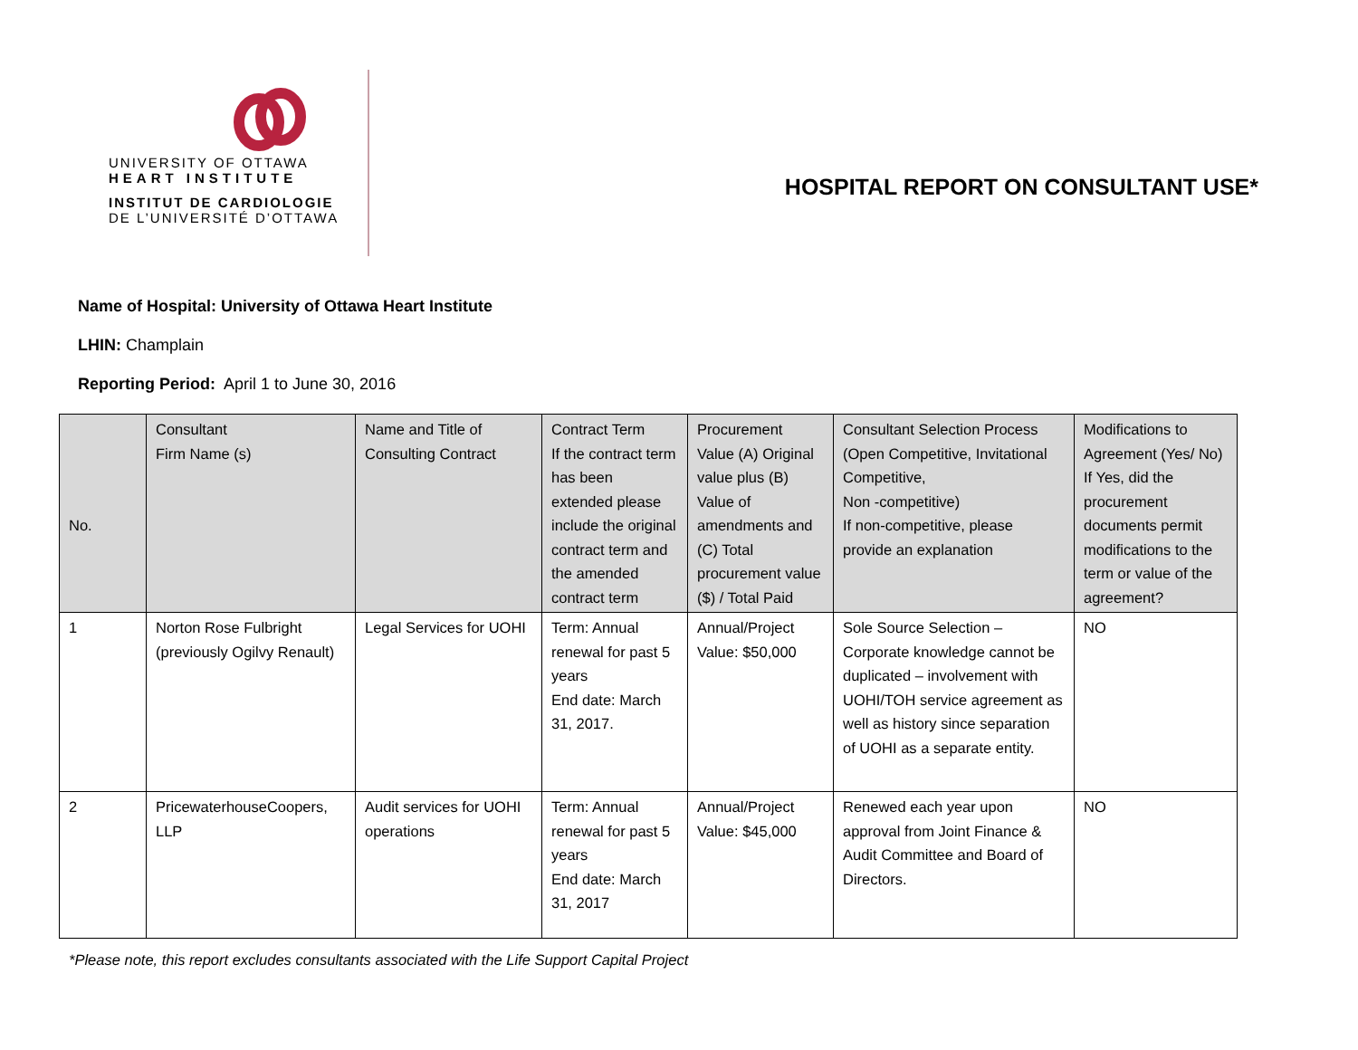UNIVERSITY OF OTTAWA
HEART INSTITUTE
INSTITUT DE CARDIOLOGIE
DE L’UNIVERSITÉ D’OTTAWA
HOSPITAL REPORT ON CONSULTANT USE*
Name of Hospital: University of Ottawa Heart Institute
LHIN: Champlain
Reporting Period: April 1 to June 30, 2016
| No. | Consultant Firm Name (s) | Name and Title of Consulting Contract | Contract Term If the contract term has been extended please include the original contract term and the amended contract term | Procurement Value (A) Original value plus (B) Value of amendments and (C) Total procurement value ($) / Total Paid | Consultant Selection Process (Open Competitive, Invitational Competitive, Non -competitive) If non-competitive, please provide an explanation | Modifications to Agreement (Yes/ No) If Yes, did the procurement documents permit modifications to the term or value of the agreement? |
| --- | --- | --- | --- | --- | --- | --- |
| 1 | Norton Rose Fulbright (previously Ogilvy Renault) | Legal Services for UOHI | Term: Annual renewal for past 5 years End date: March 31, 2017. | Annual/Project Value: $50,000 | Sole Source Selection – Corporate knowledge cannot be duplicated – involvement with UOHI/TOH service agreement as well as history since separation of UOHI as a separate entity. | NO |
| 2 | PricewaterhouseCoopers, LLP | Audit services for UOHI operations | Term: Annual renewal for past 5 years End date: March 31, 2017 | Annual/Project Value: $45,000 | Renewed each year upon approval from Joint Finance & Audit Committee and Board of Directors. | NO |
*Please note, this report excludes consultants associated with the Life Support Capital Project